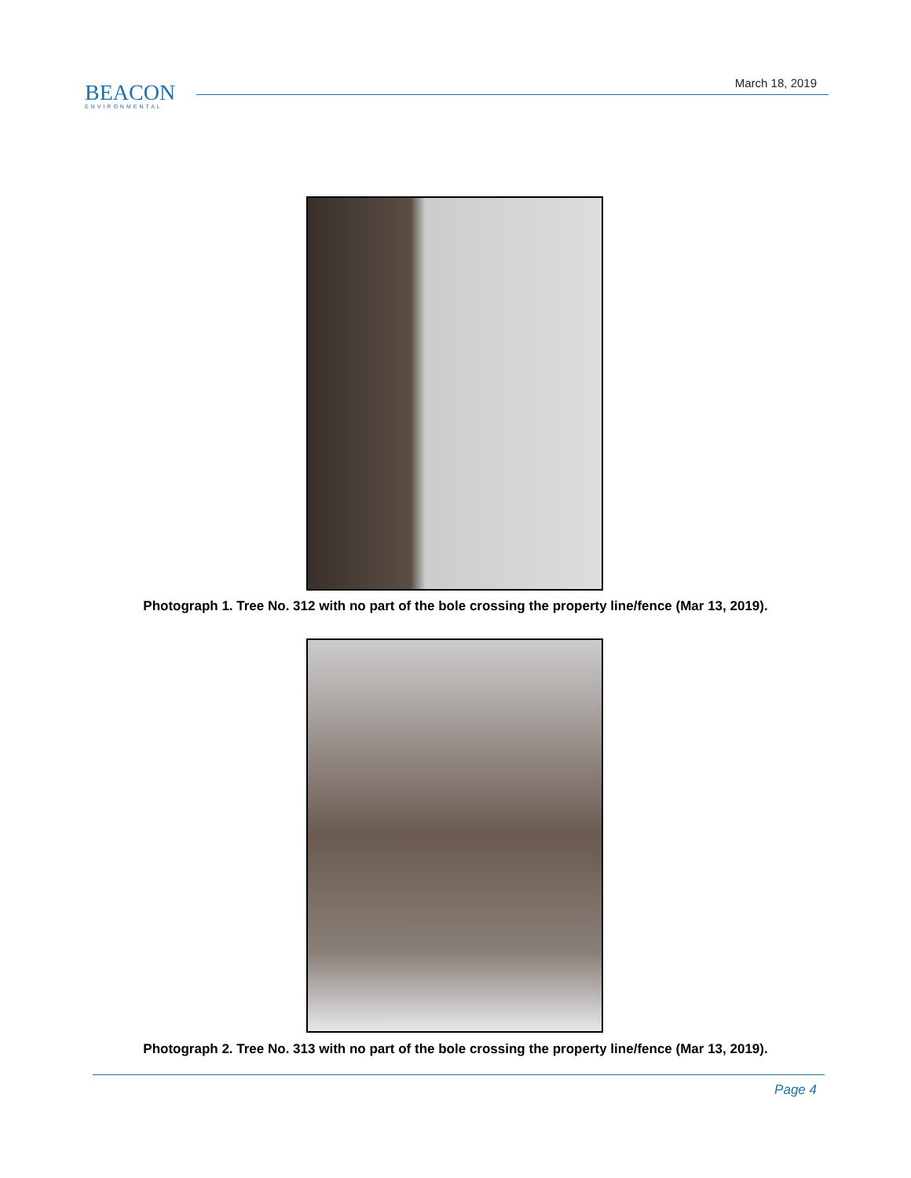BEACON
ENVIRONMENTAL
March 18, 2019
Photograph 1. Tree No. 312 with no part of the bole crossing the property line/fence (Mar 13, 2019).
Photograph 2. Tree No. 313 with no part of the bole crossing the property line/fence (Mar 13, 2019).
Page 4